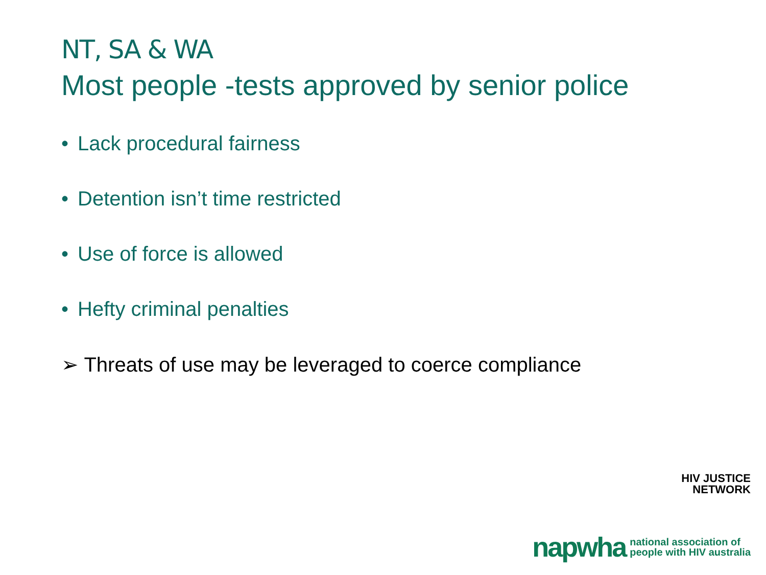NT, SA & WA
Most people -tests approved by senior police
• Lack procedural fairness
• Detention isn’t time restricted
• Use of force is allowed
• Hefty criminal penalties
➢ Threats of use may be leveraged to coerce compliance
HIV JUSTICE
NETWORK
napwha national association of
people with HIV australia